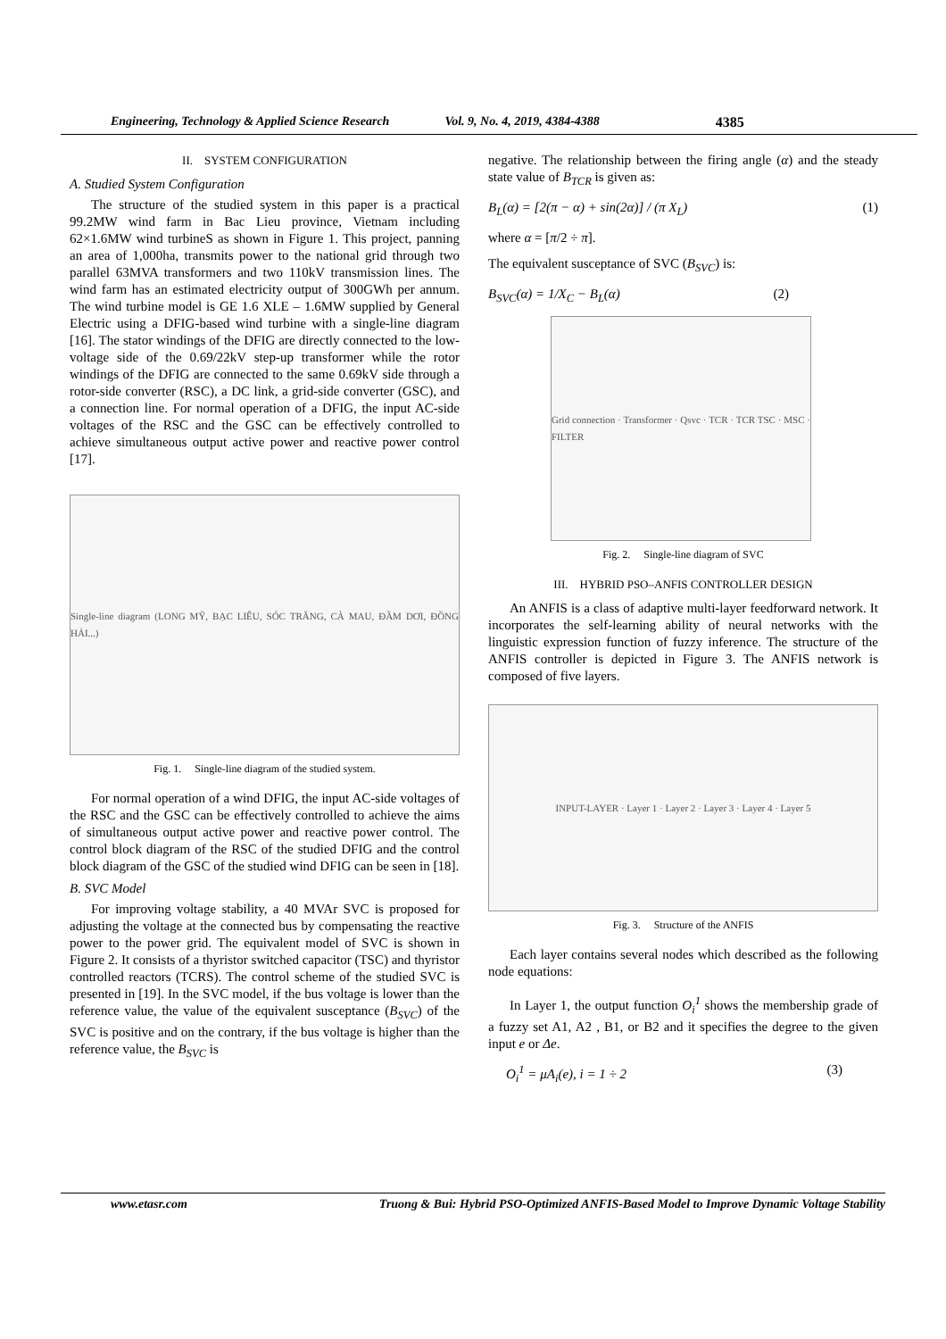Engineering, Technology & Applied Science Research Vol. 9, No. 4, 2019, 4384-4388 4385
II. SYSTEM CONFIGURATION
A. Studied System Configuration
The structure of the studied system in this paper is a practical 99.2MW wind farm in Bac Lieu province, Vietnam including 62×1.6MW wind turbineS as shown in Figure 1. This project, panning an area of 1,000ha, transmits power to the national grid through two parallel 63MVA transformers and two 110kV transmission lines. The wind farm has an estimated electricity output of 300GWh per annum. The wind turbine model is GE 1.6 XLE – 1.6MW supplied by General Electric using a DFIG-based wind turbine with a single-line diagram [16]. The stator windings of the DFIG are directly connected to the low-voltage side of the 0.69/22kV step-up transformer while the rotor windings of the DFIG are connected to the same 0.69kV side through a rotor-side converter (RSC), a DC link, a grid-side converter (GSC), and a connection line. For normal operation of a DFIG, the input AC-side voltages of the RSC and the GSC can be effectively controlled to achieve simultaneous output active power and reactive power control [17].
Single-line diagram (LONG MỸ, BẠC LIÊU, SÓC TRĂNG, CÀ MAU, ĐẦM DƠI, ĐỒNG HẢI...)
Fig. 1. Single-line diagram of the studied system.
For normal operation of a wind DFIG, the input AC-side voltages of the RSC and the GSC can be effectively controlled to achieve the aims of simultaneous output active power and reactive power control. The control block diagram of the RSC of the studied DFIG and the control block diagram of the GSC of the studied wind DFIG can be seen in [18].
B. SVC Model
For improving voltage stability, a 40 MVAr SVC is proposed for adjusting the voltage at the connected bus by compensating the reactive power to the power grid. The equivalent model of SVC is shown in Figure 2. It consists of a thyristor switched capacitor (TSC) and thyristor controlled reactors (TCRS). The control scheme of the studied SVC is presented in [19]. In the SVC model, if the bus voltage is lower than the reference value, the value of the equivalent susceptance (B<sub>SVC</sub>) of the SVC is positive and on the contrary, if the bus voltage is higher than the reference value, the B<sub>SVC</sub> is
negative. The relationship between the firing angle (α) and the steady state value of B<sub>TCR</sub> is given as:
B<sub>L</sub>(α) = [2(π − α) + sin(2α)] / (π X<sub>L</sub>) (1)
where α = [π/2 ÷ π].
The equivalent susceptance of SVC (B<sub>SVC</sub>) is:
B<sub>SVC</sub>(α) = 1/X<sub>C</sub> − B<sub>L</sub>(α) (2)
Grid connection · Transformer · Qsvc · TCR · TCR TSC · MSC · FILTER
Fig. 2. Single-line diagram of SVC
III. HYBRID PSO–ANFIS CONTROLLER DESIGN
An ANFIS is a class of adaptive multi-layer feedforward network. It incorporates the self-learning ability of neural networks with the linguistic expression function of fuzzy inference. The structure of the ANFIS controller is depicted in Figure 3. The ANFIS network is composed of five layers.
INPUT-LAYER · Layer 1 · Layer 2 · Layer 3 · Layer 4 · Layer 5
Fig. 3. Structure of the ANFIS
Each layer contains several nodes which described as the following node equations:
In Layer 1, the output function O<sub>i</sub><sup>1</sup> shows the membership grade of a fuzzy set A1, A2 , B1, or B2 and it specifies the degree to the given input e or Δe.
O<sub>i</sub><sup>1</sup> = μA<sub>i</sub>(e), i = 1 ÷ 2 (3)
www.etasr.com Truong & Bui: Hybrid PSO-Optimized ANFIS-Based Model to Improve Dynamic Voltage Stability